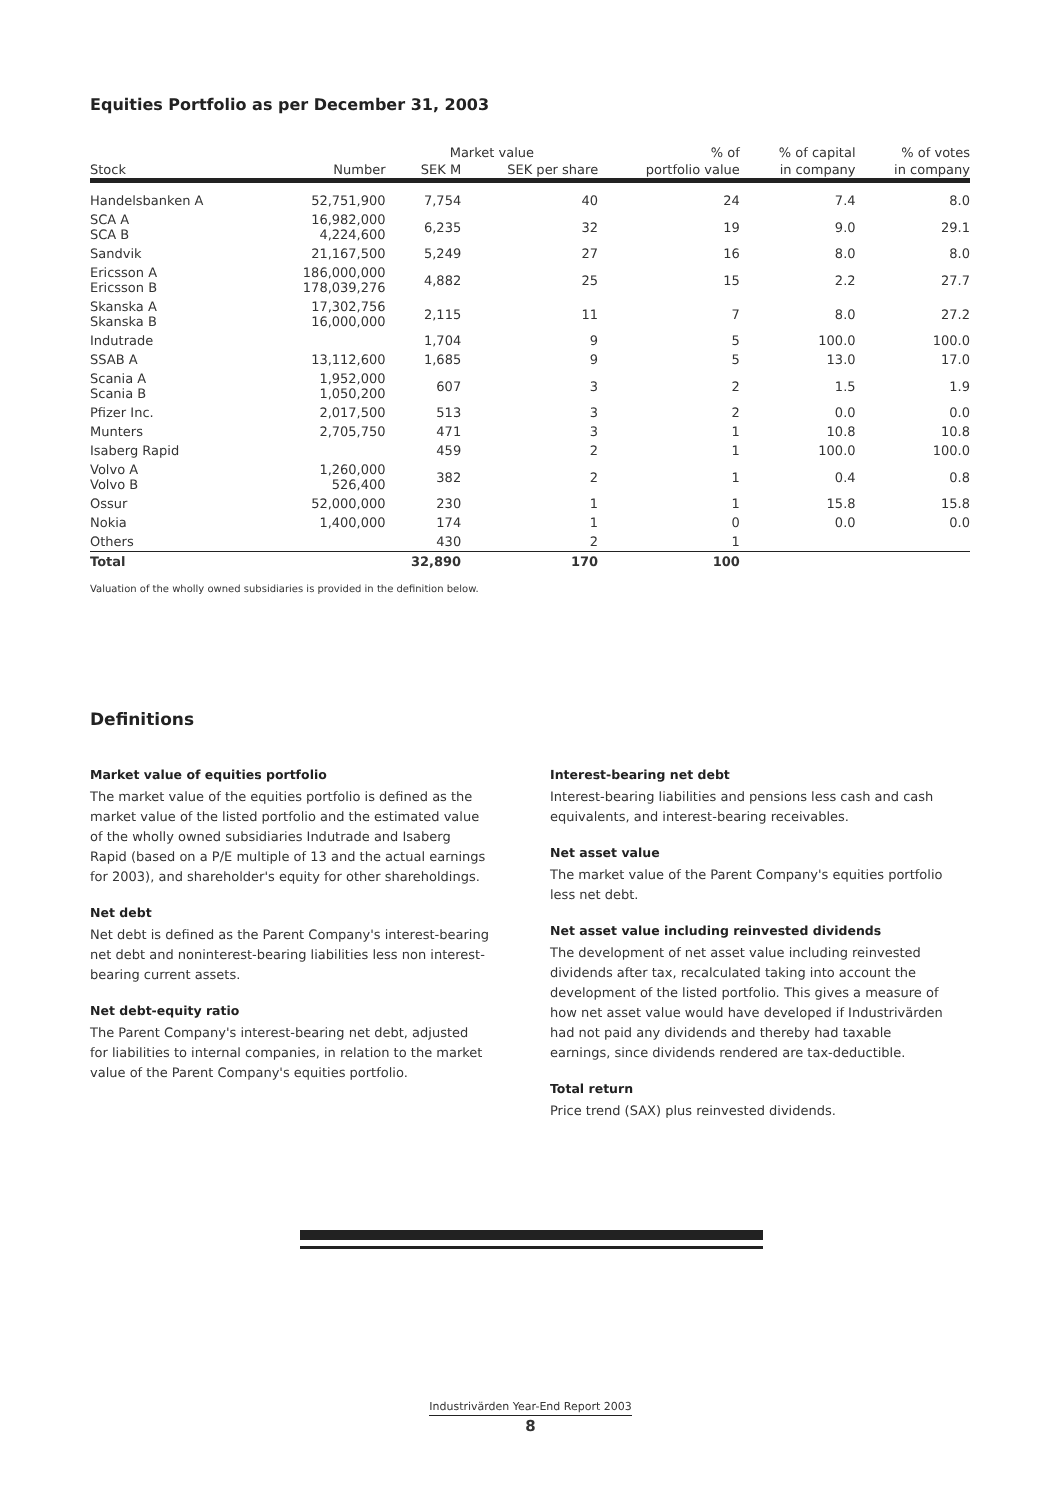Equities Portfolio as per December 31, 2003
| | | Market value | | % of | % of capital | % of votes |
| --- | --- | --- | --- | --- | --- | --- |
| Stock | Number | SEK M | SEK per share | portfolio value | in company | in company |
| Handelsbanken A | 52,751,900 | 7,754 | 40 | 24 | 7.4 | 8.0 |
| SCA A SCA B | 16,982,000 4,224,600 | 6,235 | 32 | 19 | 9.0 | 29.1 |
| Sandvik | 21,167,500 | 5,249 | 27 | 16 | 8.0 | 8.0 |
| Ericsson A Ericsson B | 186,000,000 178,039,276 | 4,882 | 25 | 15 | 2.2 | 27.7 |
| Skanska A Skanska B | 17,302,756 16,000,000 | 2,115 | 11 | 7 | 8.0 | 27.2 |
| Indutrade | | 1,704 | 9 | 5 | 100.0 | 100.0 |
| SSAB A | 13,112,600 | 1,685 | 9 | 5 | 13.0 | 17.0 |
| Scania A Scania B | 1,952,000 1,050,200 | 607 | 3 | 2 | 1.5 | 1.9 |
| Pfizer Inc. | 2,017,500 | 513 | 3 | 2 | 0.0 | 0.0 |
| Munters | 2,705,750 | 471 | 3 | 1 | 10.8 | 10.8 |
| Isaberg Rapid | | 459 | 2 | 1 | 100.0 | 100.0 |
| Volvo A Volvo B | 1,260,000 526,400 | 382 | 2 | 1 | 0.4 | 0.8 |
| Ossur | 52,000,000 | 230 | 1 | 1 | 15.8 | 15.8 |
| Nokia | 1,400,000 | 174 | 1 | 0 | 0.0 | 0.0 |
| Others | | 430 | 2 | 1 | | |
| Total | | 32,890 | 170 | 100 | | |
Valuation of the wholly owned subsidiaries is provided in the definition below.
Definitions
Market value of equities portfolio
The market value of the equities portfolio is defined as the market value of the listed portfolio and the estimated value of the wholly owned subsidiaries Indutrade and Isaberg Rapid (based on a P/E multiple of 13 and the actual earnings for 2003), and shareholder's equity for other shareholdings.
Net debt
Net debt is defined as the Parent Company's interest-bearing net debt and noninterest-bearing liabilities less non interest-bearing current assets.
Net debt-equity ratio
The Parent Company's interest-bearing net debt, adjusted for liabilities to internal companies, in relation to the market value of the Parent Company's equities portfolio.
Interest-bearing net debt
Interest-bearing liabilities and pensions less cash and cash equivalents, and interest-bearing receivables.
Net asset value
The market value of the Parent Company's equities portfolio less net debt.
Net asset value including reinvested dividends
The development of net asset value including reinvested dividends after tax, recalculated taking into account the development of the listed portfolio. This gives a measure of how net asset value would have developed if Industrivärden had not paid any dividends and thereby had taxable earnings, since dividends rendered are tax-deductible.
Total return
Price trend (SAX) plus reinvested dividends.
Industrivärden Year-End Report 2003
8